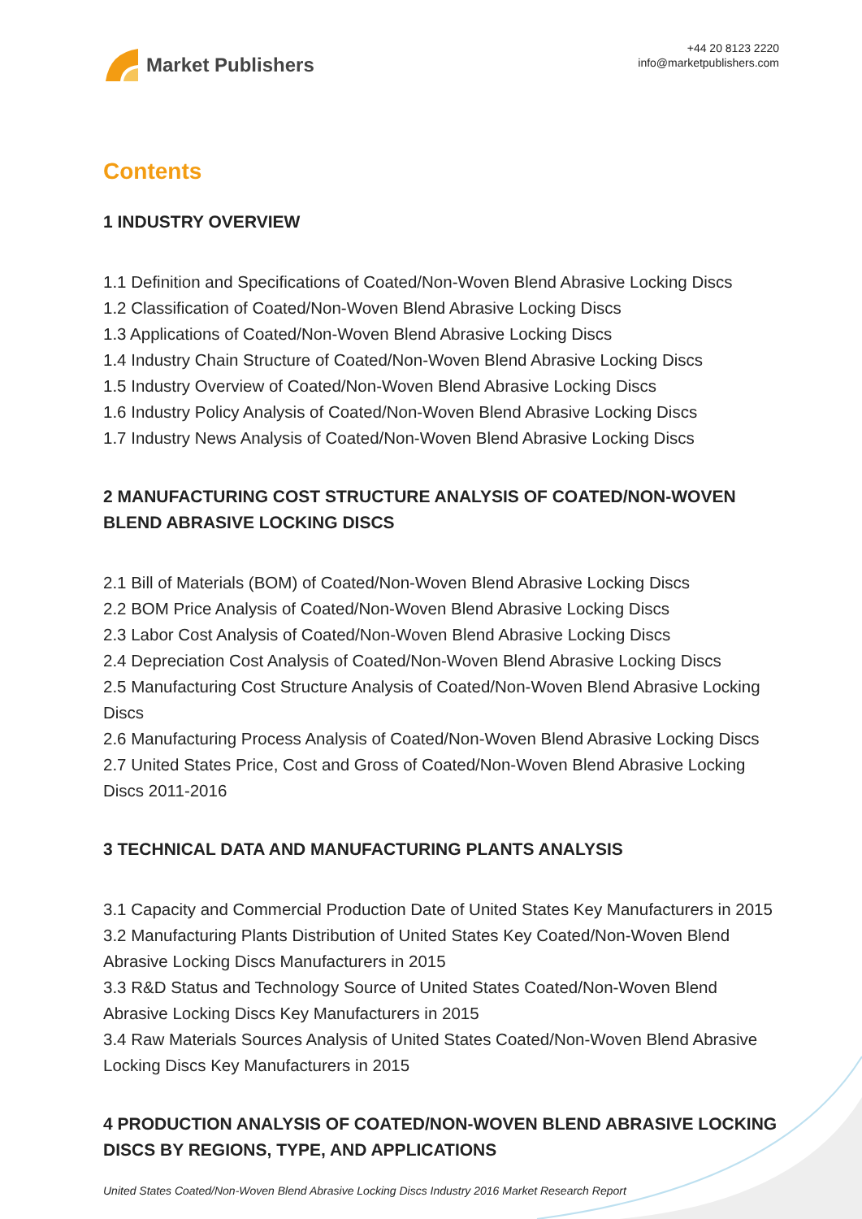Market Publishers
+44 20 8123 2220
info@marketpublishers.com
Contents
1 INDUSTRY OVERVIEW
1.1 Definition and Specifications of Coated/Non-Woven Blend Abrasive Locking Discs
1.2 Classification of Coated/Non-Woven Blend Abrasive Locking Discs
1.3 Applications of Coated/Non-Woven Blend Abrasive Locking Discs
1.4 Industry Chain Structure of Coated/Non-Woven Blend Abrasive Locking Discs
1.5 Industry Overview of Coated/Non-Woven Blend Abrasive Locking Discs
1.6 Industry Policy Analysis of Coated/Non-Woven Blend Abrasive Locking Discs
1.7 Industry News Analysis of Coated/Non-Woven Blend Abrasive Locking Discs
2 MANUFACTURING COST STRUCTURE ANALYSIS OF COATED/NON-WOVEN BLEND ABRASIVE LOCKING DISCS
2.1 Bill of Materials (BOM) of Coated/Non-Woven Blend Abrasive Locking Discs
2.2 BOM Price Analysis of Coated/Non-Woven Blend Abrasive Locking Discs
2.3 Labor Cost Analysis of Coated/Non-Woven Blend Abrasive Locking Discs
2.4 Depreciation Cost Analysis of Coated/Non-Woven Blend Abrasive Locking Discs
2.5 Manufacturing Cost Structure Analysis of Coated/Non-Woven Blend Abrasive Locking Discs
2.6 Manufacturing Process Analysis of Coated/Non-Woven Blend Abrasive Locking Discs
2.7 United States Price, Cost and Gross of Coated/Non-Woven Blend Abrasive Locking Discs 2011-2016
3 TECHNICAL DATA AND MANUFACTURING PLANTS ANALYSIS
3.1 Capacity and Commercial Production Date of United States Key Manufacturers in 2015
3.2 Manufacturing Plants Distribution of United States Key Coated/Non-Woven Blend Abrasive Locking Discs Manufacturers in 2015
3.3 R&D Status and Technology Source of United States Coated/Non-Woven Blend Abrasive Locking Discs Key Manufacturers in 2015
3.4 Raw Materials Sources Analysis of United States Coated/Non-Woven Blend Abrasive Locking Discs Key Manufacturers in 2015
4 PRODUCTION ANALYSIS OF COATED/NON-WOVEN BLEND ABRASIVE LOCKING DISCS BY REGIONS, TYPE, AND APPLICATIONS
United States Coated/Non-Woven Blend Abrasive Locking Discs Industry 2016 Market Research Report